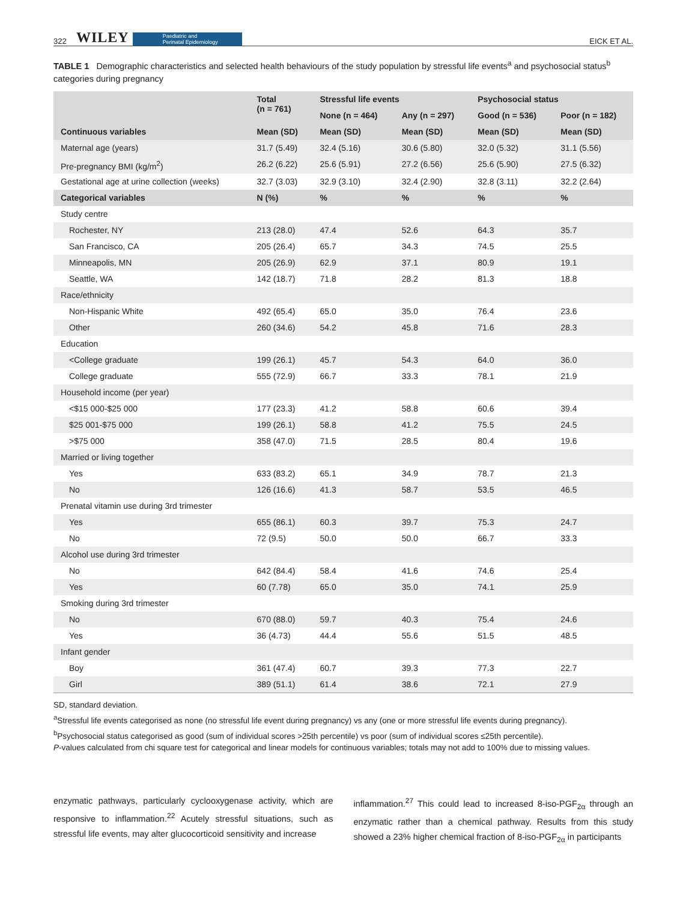322 WILEY Paediatric and
Perinatal Epidemiology EICK ET AL.
TABLE 1 Demographic characteristics and selected health behaviours of the study population by stressful life events<sup>a</sup> and psychosocial status<sup>b</sup> categories during pregnancy
| | Total (n = 761) | Stressful life events | | Psychosocial status | |
| --- | --- | --- | --- | --- | --- |
| | | None (n = 464) | Any (n = 297) | Good (n = 536) | Poor (n = 182) |
| Continuous variables | Mean (SD) | Mean (SD) | Mean (SD) | Mean (SD) | Mean (SD) |
| Maternal age (years) | 31.7 (5.49) | 32.4 (5.16) | 30.6 (5.80) | 32.0 (5.32) | 31.1 (5.56) |
| Pre-pregnancy BMI (kg/m<sup>2</sup>) | 26.2 (6.22) | 25.6 (5.91) | 27.2 (6.56) | 25.6 (5.90) | 27.5 (6.32) |
| Gestational age at urine collection (weeks) | 32.7 (3.03) | 32.9 (3.10) | 32.4 (2.90) | 32.8 (3.11) | 32.2 (2.64) |
| Categorical variables | N (%) | % | % | % | % |
| Study centre | | | | | |
| Rochester, NY | 213 (28.0) | 47.4 | 52.6 | 64.3 | 35.7 |
| San Francisco, CA | 205 (26.4) | 65.7 | 34.3 | 74.5 | 25.5 |
| Minneapolis, MN | 205 (26.9) | 62.9 | 37.1 | 80.9 | 19.1 |
| Seattle, WA | 142 (18.7) | 71.8 | 28.2 | 81.3 | 18.8 |
| Race/ethnicity | | | | | |
| Non-Hispanic White | 492 (65.4) | 65.0 | 35.0 | 76.4 | 23.6 |
| Other | 260 (34.6) | 54.2 | 45.8 | 71.6 | 28.3 |
| Education | | | | | |
| <College graduate | 199 (26.1) | 45.7 | 54.3 | 64.0 | 36.0 |
| College graduate | 555 (72.9) | 66.7 | 33.3 | 78.1 | 21.9 |
| Household income (per year) | | | | | |
| <$15 000-$25 000 | 177 (23.3) | 41.2 | 58.8 | 60.6 | 39.4 |
| $25 001-$75 000 | 199 (26.1) | 58.8 | 41.2 | 75.5 | 24.5 |
| >$75 000 | 358 (47.0) | 71.5 | 28.5 | 80.4 | 19.6 |
| Married or living together | | | | | |
| Yes | 633 (83.2) | 65.1 | 34.9 | 78.7 | 21.3 |
| No | 126 (16.6) | 41.3 | 58.7 | 53.5 | 46.5 |
| Prenatal vitamin use during 3rd trimester | | | | | |
| Yes | 655 (86.1) | 60.3 | 39.7 | 75.3 | 24.7 |
| No | 72 (9.5) | 50.0 | 50.0 | 66.7 | 33.3 |
| Alcohol use during 3rd trimester | | | | | |
| No | 642 (84.4) | 58.4 | 41.6 | 74.6 | 25.4 |
| Yes | 60 (7.78) | 65.0 | 35.0 | 74.1 | 25.9 |
| Smoking during 3rd trimester | | | | | |
| No | 670 (88.0) | 59.7 | 40.3 | 75.4 | 24.6 |
| Yes | 36 (4.73) | 44.4 | 55.6 | 51.5 | 48.5 |
| Infant gender | | | | | |
| Boy | 361 (47.4) | 60.7 | 39.3 | 77.3 | 22.7 |
| Girl | 389 (51.1) | 61.4 | 38.6 | 72.1 | 27.9 |
SD, standard deviation.
<sup>a</sup> Stressful life events categorised as none (no stressful life event during pregnancy) vs any (one or more stressful life events during pregnancy).
<sup>b</sup> Psychosocial status categorised as good (sum of individual scores >25th percentile) vs poor (sum of individual scores ≤25th percentile).
P-values calculated from chi square test for categorical and linear models for continuous variables; totals may not add to 100% due to missing values.
enzymatic pathways, particularly cyclooxygenase activity, which are responsive to inflammation.<sup>22</sup> Acutely stressful situations, such as stressful life events, may alter glucocorticoid sensitivity and increase
inflammation.<sup>27</sup> This could lead to increased 8-iso-PGF<sub>2α</sub> through an enzymatic rather than a chemical pathway. Results from this study showed a 23% higher chemical fraction of 8-iso-PGF<sub>2α</sub> in participants